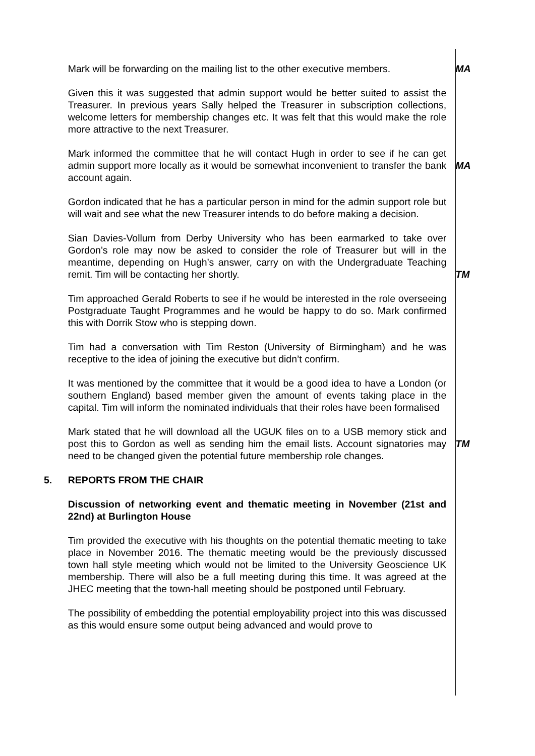Mark will be forwarding on the mailing list to the other executive members.
MA
Given this it was suggested that admin support would be better suited to assist the Treasurer. In previous years Sally helped the Treasurer in subscription collections, welcome letters for membership changes etc. It was felt that this would make the role more attractive to the next Treasurer.
Mark informed the committee that he will contact Hugh in order to see if he can get admin support more locally as it would be somewhat inconvenient to transfer the bank account again.
MA
Gordon indicated that he has a particular person in mind for the admin support role but will wait and see what the new Treasurer intends to do before making a decision.
Sian Davies-Vollum from Derby University who has been earmarked to take over Gordon’s role may now be asked to consider the role of Treasurer but will in the meantime, depending on Hugh’s answer, carry on with the Undergraduate Teaching remit. Tim will be contacting her shortly.
TM
Tim approached Gerald Roberts to see if he would be interested in the role overseeing Postgraduate Taught Programmes and he would be happy to do so. Mark confirmed this with Dorrik Stow who is stepping down.
Tim had a conversation with Tim Reston (University of Birmingham) and he was receptive to the idea of joining the executive but didn’t confirm.
It was mentioned by the committee that it would be a good idea to have a London (or southern England) based member given the amount of events taking place in the capital. Tim will inform the nominated individuals that their roles have been formalised
Mark stated that he will download all the UGUK files on to a USB memory stick and post this to Gordon as well as sending him the email lists. Account signatories may need to be changed given the potential future membership role changes.
TM
5. REPORTS FROM THE CHAIR
Discussion of networking event and thematic meeting in November (21st and 22nd) at Burlington House
Tim provided the executive with his thoughts on the potential thematic meeting to take place in November 2016. The thematic meeting would be the previously discussed town hall style meeting which would not be limited to the University Geoscience UK membership. There will also be a full meeting during this time. It was agreed at the JHEC meeting that the town-hall meeting should be postponed until February.
The possibility of embedding the potential employability project into this was discussed as this would ensure some output being advanced and would prove to